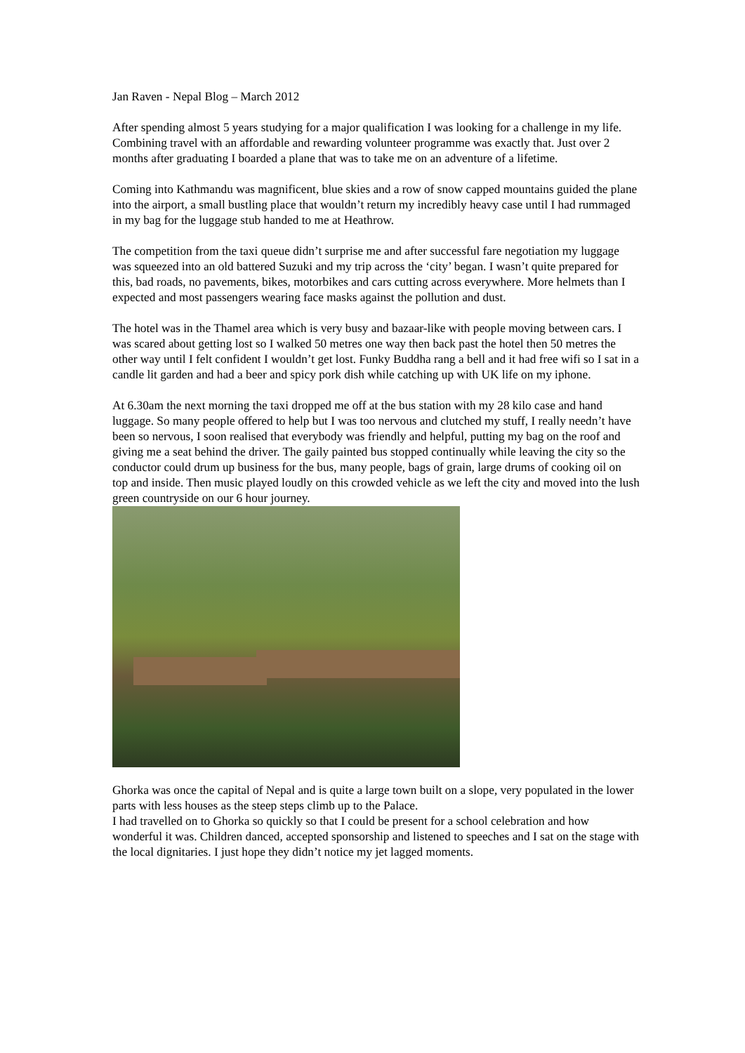Jan Raven - Nepal Blog – March 2012
After spending almost 5 years studying for a major qualification I was looking for a challenge in my life. Combining travel with an affordable and rewarding volunteer programme was exactly that. Just over 2 months after graduating I boarded a plane that was to take me on an adventure of a lifetime.
Coming into Kathmandu was magnificent, blue skies and a row of snow capped mountains guided the plane into the airport, a small bustling place that wouldn’t return my incredibly heavy case until I had rummaged in my bag for the luggage stub handed to me at Heathrow.
The competition from the taxi queue didn’t surprise me and after successful fare negotiation my luggage was squeezed into an old battered Suzuki and my trip across the ‘city’ began. I wasn’t quite prepared for this, bad roads, no pavements, bikes, motorbikes and cars cutting across everywhere. More helmets than I expected and most passengers wearing face masks against the pollution and dust.
The hotel was in the Thamel area which is very busy and bazaar-like with people moving between cars. I was scared about getting lost so I walked 50 metres one way then back past the hotel then 50 metres the other way until I felt confident I wouldn’t get lost. Funky Buddha rang a bell and it had free wifi so I sat in a candle lit garden and had a beer and spicy pork dish while catching up with UK life on my iphone.
At 6.30am the next morning the taxi dropped me off at the bus station with my 28 kilo case and hand luggage. So many people offered to help but I was too nervous and clutched my stuff, I really needn’t have been so nervous, I soon realised that everybody was friendly and helpful, putting my bag on the roof and giving me a seat behind the driver. The gaily painted bus stopped continually while leaving the city so the conductor could drum up business for the bus, many people, bags of grain, large drums of cooking oil on top and inside. Then music played loudly on this crowded vehicle as we left the city and moved into the lush green countryside on our 6 hour journey.
Ghorka was once the capital of Nepal and is quite a large town built on a slope, very populated in the lower parts with less houses as the steep steps climb up to the Palace.
I had travelled on to Ghorka so quickly so that I could be present for a school celebration and how wonderful it was. Children danced, accepted sponsorship and listened to speeches and I sat on the stage with the local dignitaries. I just hope they didn’t notice my jet lagged moments.